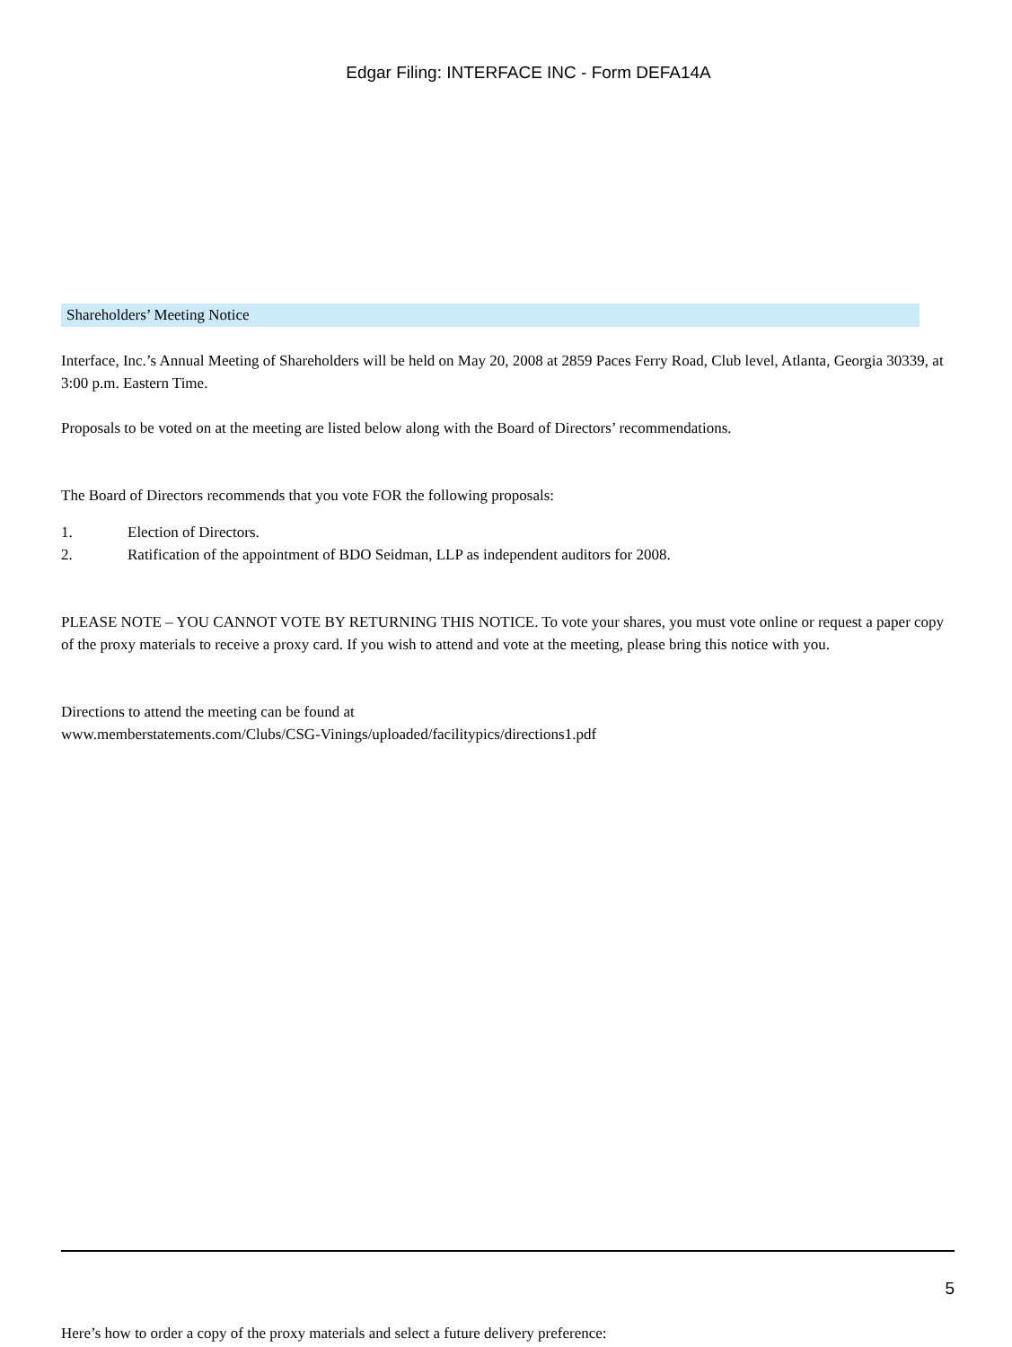Edgar Filing: INTERFACE INC - Form DEFA14A
Shareholders’ Meeting Notice
Interface, Inc.’s Annual Meeting of Shareholders will be held on May 20, 2008 at 2859 Paces Ferry Road, Club level, Atlanta, Georgia 30339, at 3:00 p.m. Eastern Time.
Proposals to be voted on at the meeting are listed below along with the Board of Directors’ recommendations.
The Board of Directors recommends that you vote FOR the following proposals:
1. Election of Directors.
2. Ratification of the appointment of BDO Seidman, LLP as independent auditors for 2008.
PLEASE NOTE – YOU CANNOT VOTE BY RETURNING THIS NOTICE. To vote your shares, you must vote online or request a paper copy of the proxy materials to receive a proxy card. If you wish to attend and vote at the meeting, please bring this notice with you.
Directions to attend the meeting can be found at
www.memberstatements.com/Clubs/CSG-Vinings/uploaded/facilitypics/directions1.pdf
Here’s how to order a copy of the proxy materials and select a future delivery preference:
5